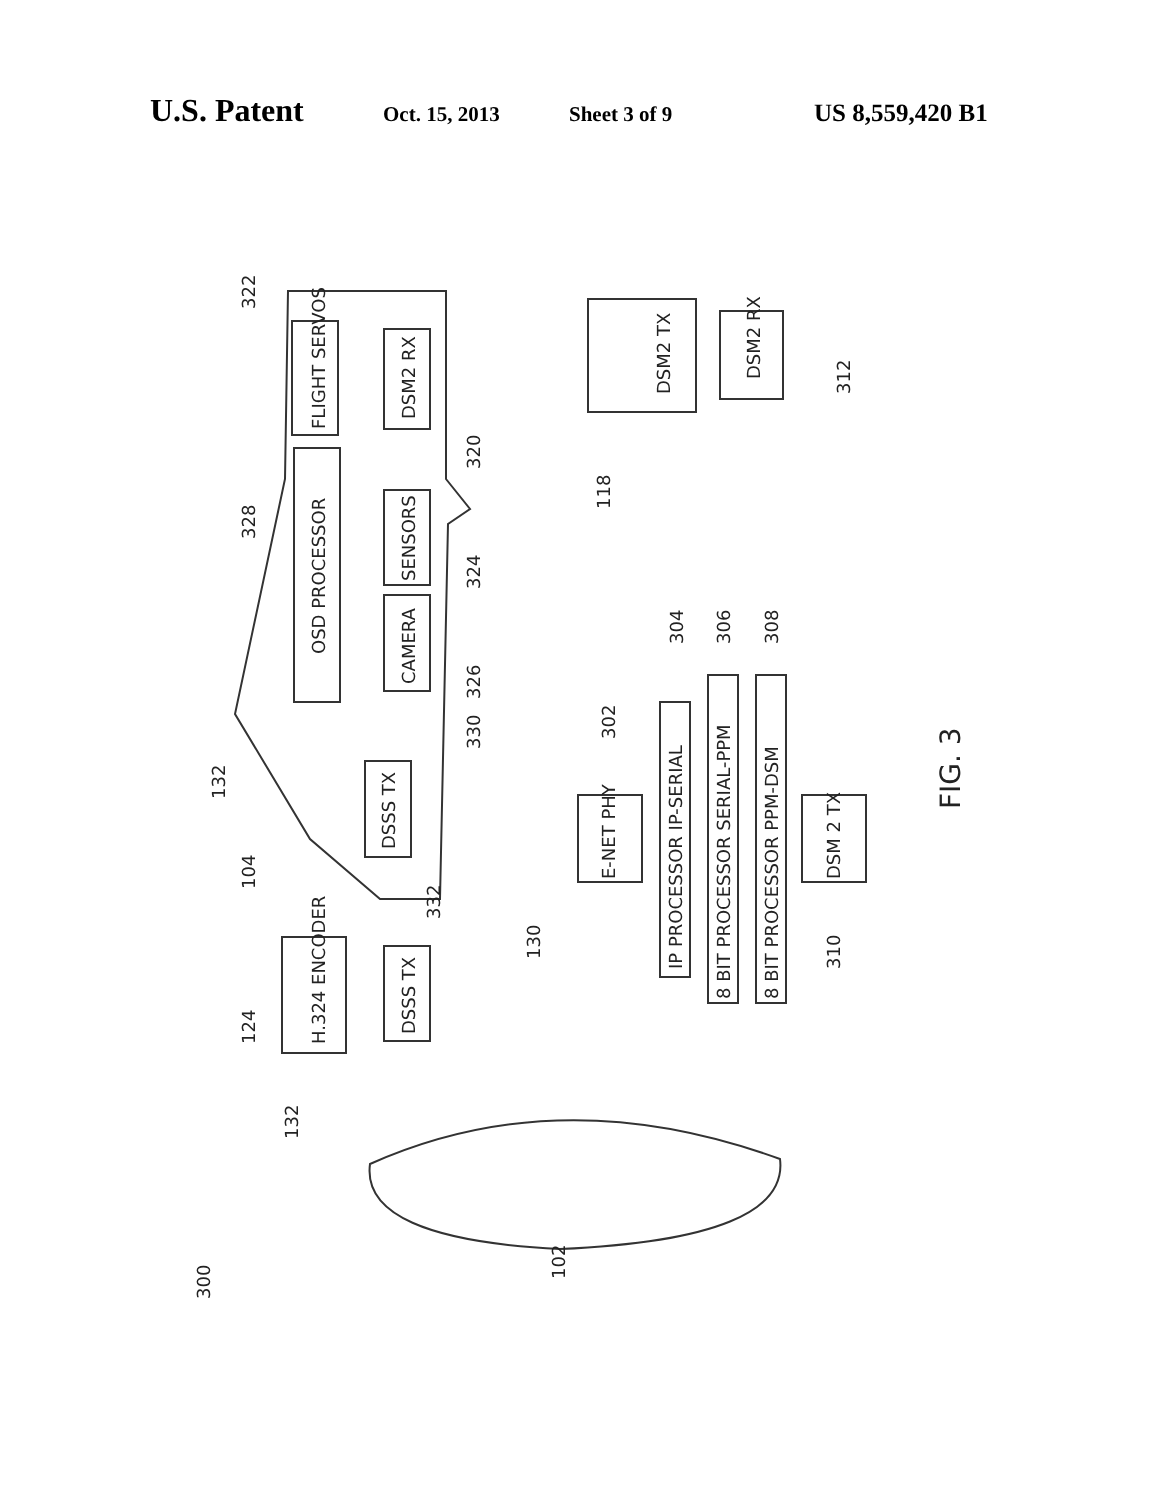U.S. Patent Oct. 15, 2013 Sheet 3 of 9 US 8,559,420 B1
FLIGHT SERVOS
DSM2 RX
OSD PROCESSOR
SENSORS
CAMERA
DSSS TX
DSM2 TX
DSM2 RX
H.324 ENCODER
DSSS TX
E-NET PHY
IP PROCESSOR IP-SERIAL
8 BIT PROCESSOR SERIAL-PPM
8 BIT PROCESSOR PPM-DSM
DSM 2 TX
FIG. 3
322
328
320
324
326
330
132
104
332
124
132
130
102
300
118
312
302
304
306
308
310